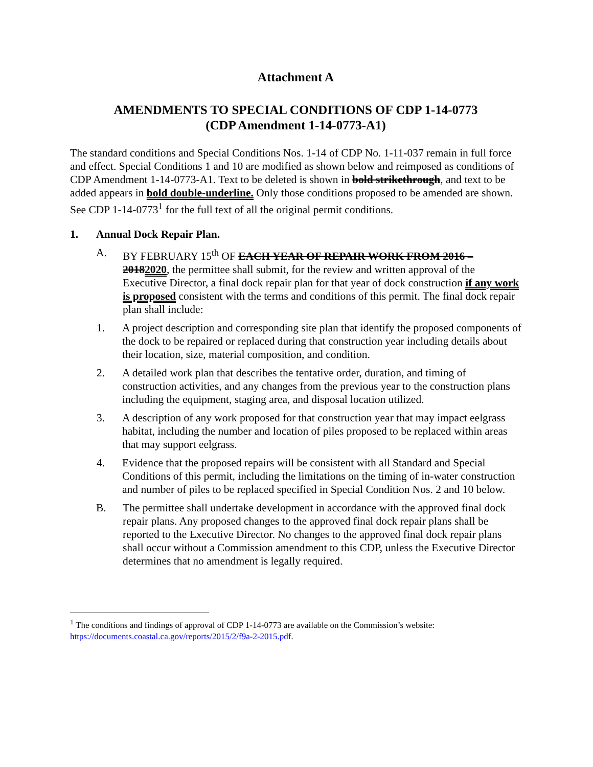Attachment A
AMENDMENTS TO SPECIAL CONDITIONS OF CDP 1-14-0773
(CDP Amendment 1-14-0773-A1)
The standard conditions and Special Conditions Nos. 1-14 of CDP No. 1-11-037 remain in full force and effect. Special Conditions 1 and 10 are modified as shown below and reimposed as conditions of CDP Amendment 1-14-0773-A1. Text to be deleted is shown in bold strikethrough, and text to be added appears in bold double-underline. Only those conditions proposed to be amended are shown. See CDP 1-14-0773<sup>1</sup> for the full text of all the original permit conditions.
1. Annual Dock Repair Plan.
A. BY FEBRUARY 15<sup>th</sup> OF EACH YEAR OF REPAIR WORK FROM 2016 – 20182020, the permittee shall submit, for the review and written approval of the Executive Director, a final dock repair plan for that year of dock construction if any work is proposed consistent with the terms and conditions of this permit. The final dock repair plan shall include:
1. A project description and corresponding site plan that identify the proposed components of the dock to be repaired or replaced during that construction year including details about their location, size, material composition, and condition.
2. A detailed work plan that describes the tentative order, duration, and timing of construction activities, and any changes from the previous year to the construction plans including the equipment, staging area, and disposal location utilized.
3. A description of any work proposed for that construction year that may impact eelgrass habitat, including the number and location of piles proposed to be replaced within areas that may support eelgrass.
4. Evidence that the proposed repairs will be consistent with all Standard and Special Conditions of this permit, including the limitations on the timing of in-water construction and number of piles to be replaced specified in Special Condition Nos. 2 and 10 below.
B. The permittee shall undertake development in accordance with the approved final dock repair plans. Any proposed changes to the approved final dock repair plans shall be reported to the Executive Director. No changes to the approved final dock repair plans shall occur without a Commission amendment to this CDP, unless the Executive Director determines that no amendment is legally required.
<sup>1</sup> The conditions and findings of approval of CDP 1-14-0773 are available on the Commission’s website: https://documents.coastal.ca.gov/reports/2015/2/f9a-2-2015.pdf.